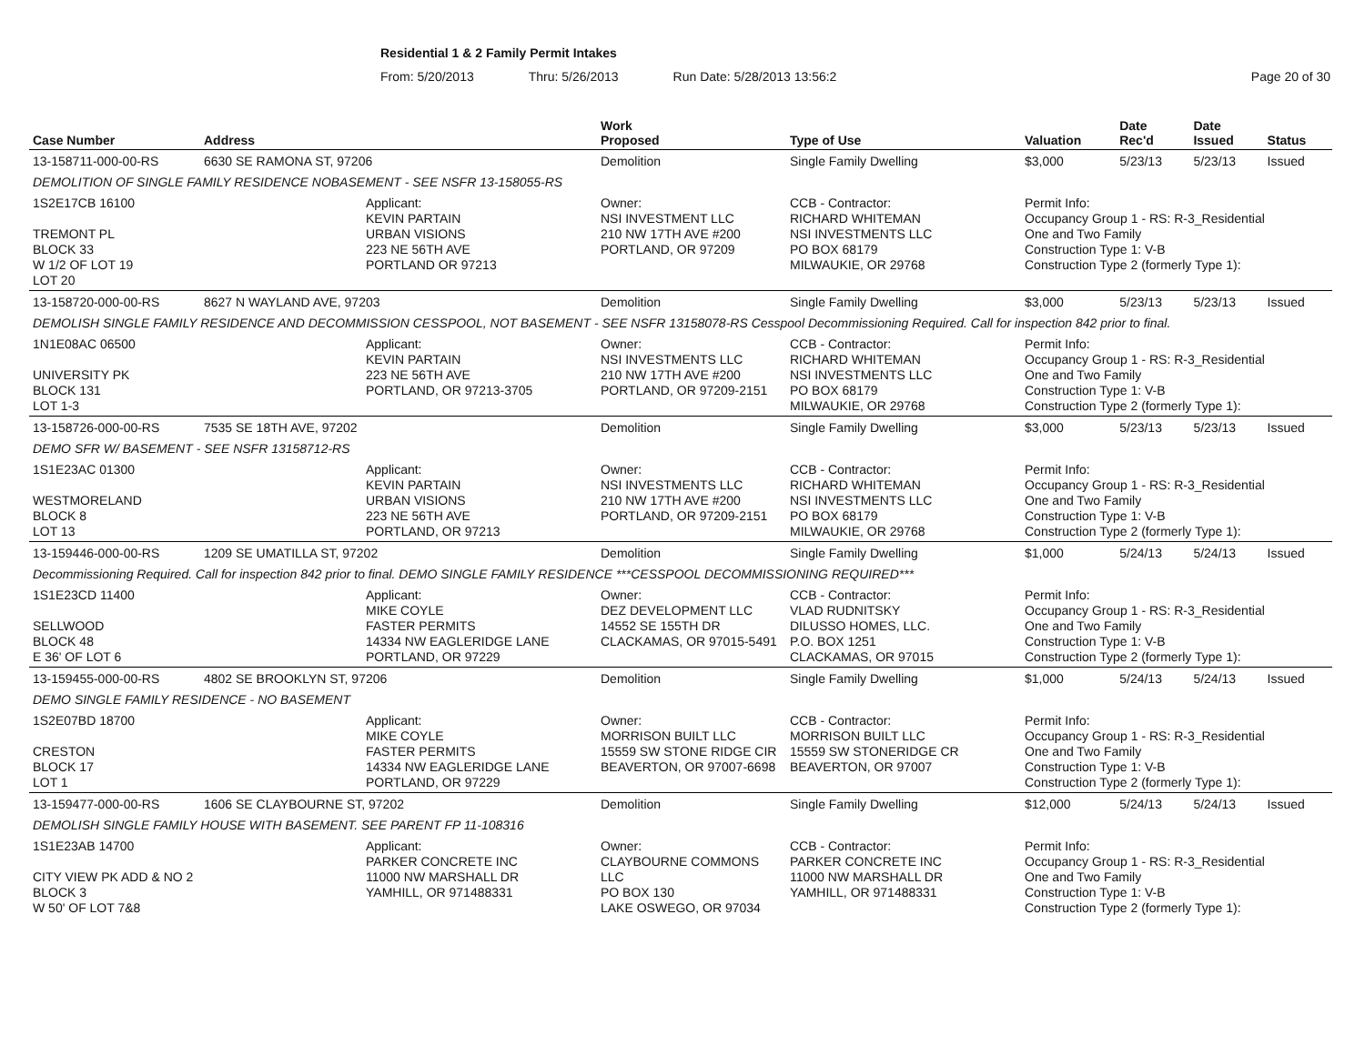Residential 1 & 2 Family Permit Intakes
From: 5/20/2013 Thru: 5/26/2013 Run Date: 5/28/2013 13:56:2 Page 20 of 30
| Case Number | Address | | Work Proposed | Type of Use | Valuation | Date Rec'd | Date Issued | Status |
| --- | --- | --- | --- | --- | --- | --- | --- | --- |
| 13-158711-000-00-RS | 6630 SE RAMONA ST, 97206 | | Demolition | Single Family Dwelling | $3,000 | 5/23/13 | 5/23/13 | Issued |
| DEMOLITION OF SINGLE FAMILY RESIDENCE NOBASEMENT - SEE NSFR 13-158055-RS | | | | | | | | |
| 1S2E17CB 16100 TREMONT PL BLOCK 33 W 1/2 OF LOT 19 LOT 20 | | Applicant: KEVIN PARTAIN URBAN VISIONS 223 NE 56TH AVE PORTLAND OR 97213 | Owner: NSI INVESTMENT LLC 210 NW 17TH AVE #200 PORTLAND, OR 97209 | CCB - Contractor: RICHARD WHITEMAN NSI INVESTMENTS LLC PO BOX 68179 MILWAUKIE, OR 29768 | Permit Info: Occupancy Group 1 - RS: R-3_Residential One and Two Family Construction Type 1: V-B Construction Type 2 (formerly Type 1): | | | |
| 13-158720-000-00-RS | 8627 N WAYLAND AVE, 97203 | | Demolition | Single Family Dwelling | $3,000 | 5/23/13 | 5/23/13 | Issued |
| DEMOLISH SINGLE FAMILY RESIDENCE AND DECOMMISSION CESSPOOL, NOT BASEMENT - SEE NSFR 13158078-RS Cesspool Decommissioning Required. Call for inspection 842 prior to final. | | | | | | | | |
| 1N1E08AC 06500 UNIVERSITY PK BLOCK 131 LOT 1-3 | | Applicant: KEVIN PARTAIN 223 NE 56TH AVE PORTLAND, OR 97213-3705 | Owner: NSI INVESTMENTS LLC 210 NW 17TH AVE #200 PORTLAND, OR 97209-2151 | CCB - Contractor: RICHARD WHITEMAN NSI INVESTMENTS LLC PO BOX 68179 MILWAUKIE, OR 29768 | Permit Info: Occupancy Group 1 - RS: R-3_Residential One and Two Family Construction Type 1: V-B Construction Type 2 (formerly Type 1): | | | |
| 13-158726-000-00-RS | 7535 SE 18TH AVE, 97202 | | Demolition | Single Family Dwelling | $3,000 | 5/23/13 | 5/23/13 | Issued |
| DEMO SFR W/ BASEMENT - SEE NSFR 13158712-RS | | | | | | | | |
| 1S1E23AC 01300 WESTMORELAND BLOCK 8 LOT 13 | | Applicant: KEVIN PARTAIN URBAN VISIONS 223 NE 56TH AVE PORTLAND, OR 97213 | Owner: NSI INVESTMENTS LLC 210 NW 17TH AVE #200 PORTLAND, OR 97209-2151 | CCB - Contractor: RICHARD WHITEMAN NSI INVESTMENTS LLC PO BOX 68179 MILWAUKIE, OR 29768 | Permit Info: Occupancy Group 1 - RS: R-3_Residential One and Two Family Construction Type 1: V-B Construction Type 2 (formerly Type 1): | | | |
| 13-159446-000-00-RS | 1209 SE UMATILLA ST, 97202 | | Demolition | Single Family Dwelling | $1,000 | 5/24/13 | 5/24/13 | Issued |
| Decommissioning Required. Call for inspection 842 prior to final. DEMO SINGLE FAMILY RESIDENCE ***CESSPOOL DECOMMISSIONING REQUIRED*** | | | | | | | | |
| 1S1E23CD 11400 SELLWOOD BLOCK 48 E 36' OF LOT 6 | | Applicant: MIKE COYLE FASTER PERMITS 14334 NW EAGLERIDGE LANE PORTLAND, OR 97229 | Owner: DEZ DEVELOPMENT LLC 14552 SE 155TH DR CLACKAMAS, OR 97015-5491 | CCB - Contractor: VLAD RUDNITSKY DILUSSO HOMES, LLC. P.O. BOX 1251 CLACKAMAS, OR 97015 | Permit Info: Occupancy Group 1 - RS: R-3_Residential One and Two Family Construction Type 1: V-B Construction Type 2 (formerly Type 1): | | | |
| 13-159455-000-00-RS | 4802 SE BROOKLYN ST, 97206 | | Demolition | Single Family Dwelling | $1,000 | 5/24/13 | 5/24/13 | Issued |
| DEMO SINGLE FAMILY RESIDENCE - NO BASEMENT | | | | | | | | |
| 1S2E07BD 18700 CRESTON BLOCK 17 LOT 1 | | Applicant: MIKE COYLE FASTER PERMITS 14334 NW EAGLERIDGE LANE PORTLAND, OR 97229 | Owner: MORRISON BUILT LLC 15559 SW STONE RIDGE CIR BEAVERTON, OR 97007-6698 | CCB - Contractor: MORRISON BUILT LLC 15559 SW STONERIDGE CR BEAVERTON, OR 97007 | Permit Info: Occupancy Group 1 - RS: R-3_Residential One and Two Family Construction Type 1: V-B Construction Type 2 (formerly Type 1): | | | |
| 13-159477-000-00-RS | 1606 SE CLAYBOURNE ST, 97202 | | Demolition | Single Family Dwelling | $12,000 | 5/24/13 | 5/24/13 | Issued |
| DEMOLISH SINGLE FAMILY HOUSE WITH BASEMENT. SEE PARENT FP 11-108316 | | | | | | | | |
| 1S1E23AB 14700 CITY VIEW PK ADD & NO 2 BLOCK 3 W 50' OF LOT 7&8 | | Applicant: PARKER CONCRETE INC 11000 NW MARSHALL DR YAMHILL, OR 971488331 | Owner: CLAYBOURNE COMMONS LLC PO BOX 130 LAKE OSWEGO, OR 97034 | CCB - Contractor: PARKER CONCRETE INC 11000 NW MARSHALL DR YAMHILL, OR 971488331 | Permit Info: Occupancy Group 1 - RS: R-3_Residential One and Two Family Construction Type 1: V-B Construction Type 2 (formerly Type 1): | | | |